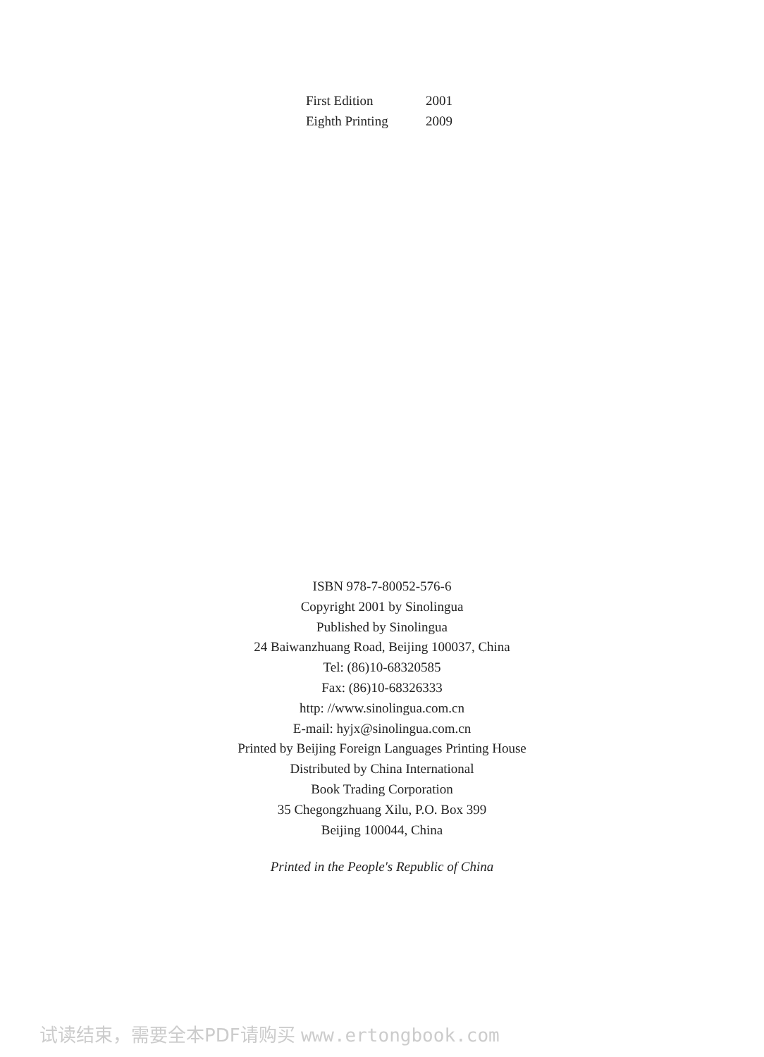| First Edition | 2001 |
| Eighth Printing | 2009 |
ISBN 978-7-80052-576-6
Copyright 2001 by Sinolingua
Published by Sinolingua
24 Baiwanzhuang Road, Beijing 100037, China
Tel: (86)10-68320585
Fax: (86)10-68326333
http: //www.sinolingua.com.cn
E-mail: hyjx@sinolingua.com.cn
Printed by Beijing Foreign Languages Printing House
Distributed by China International
Book Trading Corporation
35 Chegongzhuang Xilu, P.O. Box 399
Beijing 100044, China
Printed in the People's Republic of China
试读结束，需要全本PDF请购买 www.ertongbook.com